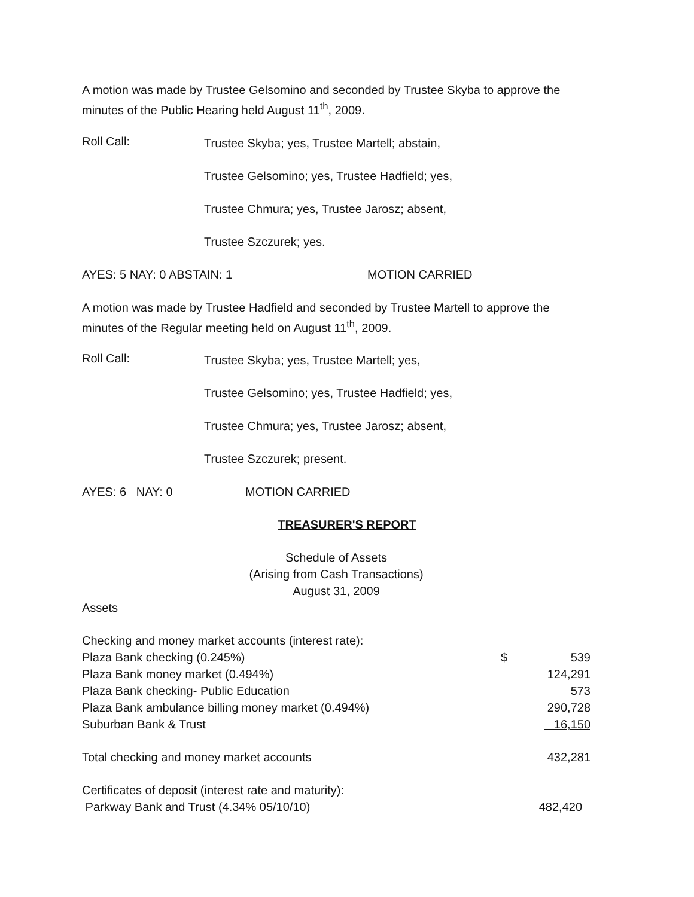A motion was made by Trustee Gelsomino and seconded by Trustee Skyba to approve the minutes of the Public Hearing held August 11<sup>th</sup>, 2009.
Roll Call:
Trustee Skyba; yes, Trustee Martell; abstain,
Trustee Gelsomino; yes, Trustee Hadfield; yes,
Trustee Chmura; yes, Trustee Jarosz; absent,
Trustee Szczurek; yes.
AYES: 5 NAY: 0 ABSTAIN: 1 MOTION CARRIED
A motion was made by Trustee Hadfield and seconded by Trustee Martell to approve the minutes of the Regular meeting held on August 11<sup>th</sup>, 2009.
Roll Call:
Trustee Skyba; yes, Trustee Martell; yes,
Trustee Gelsomino; yes, Trustee Hadfield; yes,
Trustee Chmura; yes, Trustee Jarosz; absent,
Trustee Szczurek; present.
AYES: 6 NAY: 0 MOTION CARRIED
TREASURER'S REPORT
Schedule of Assets
(Arising from Cash Transactions)
August 31, 2009
Assets
| Checking and money market accounts (interest rate): | | |
| Plaza Bank checking (0.245%) | $ | 539 |
| Plaza Bank money market (0.494%) | | 124,291 |
| Plaza Bank checking- Public Education | | 573 |
| Plaza Bank ambulance billing money market (0.494%) | | 290,728 |
| Suburban Bank & Trust | | 16,150 |
| Total checking and money market accounts | | 432,281 |
| Certificates of deposit (interest rate and maturity): | | |
| Parkway Bank and Trust (4.34% 05/10/10) | | 482,420 |